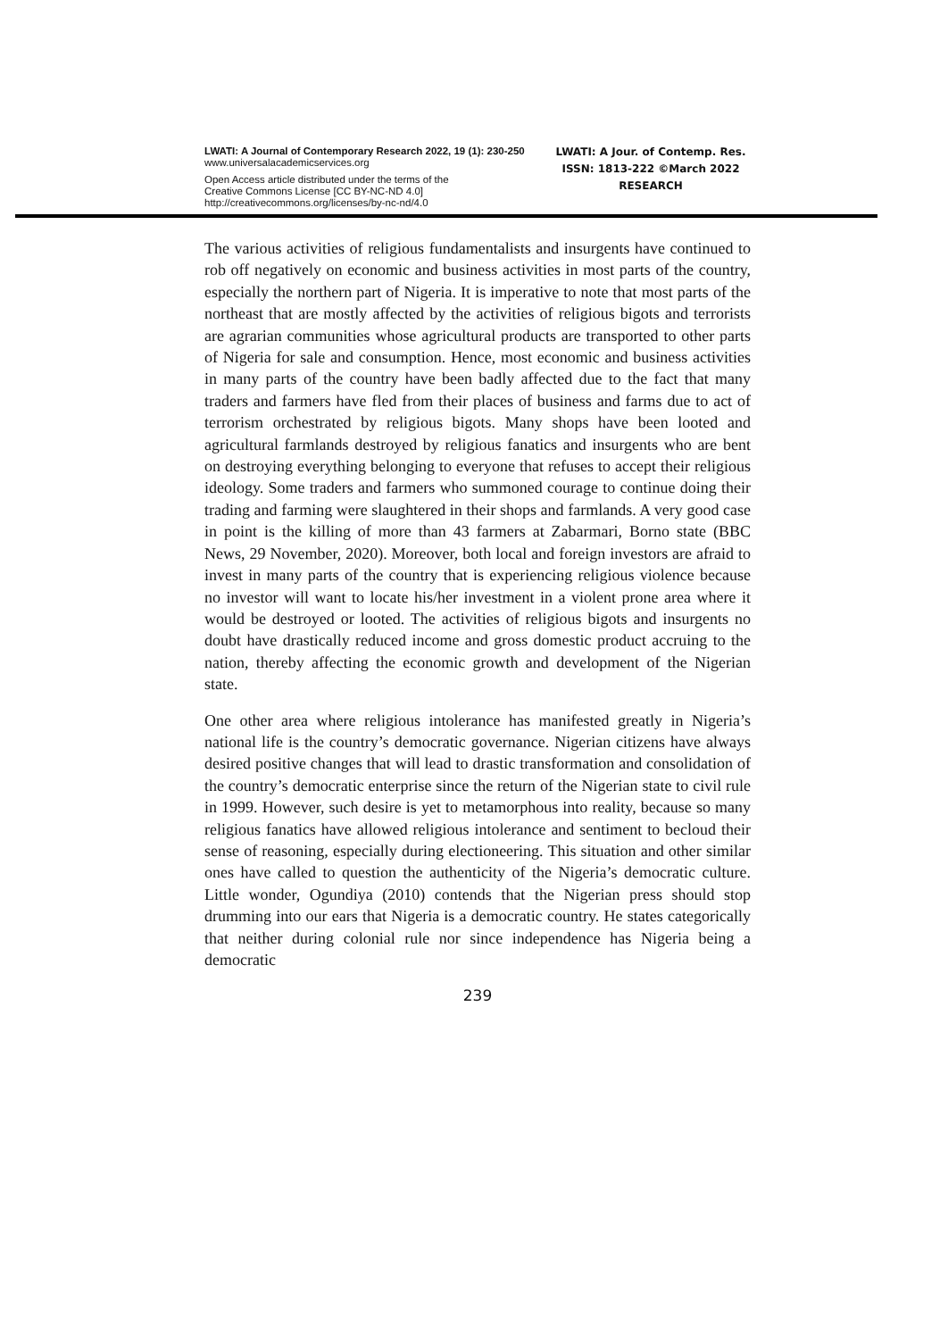LWATI: A Journal of Contemporary Research 2022, 19 (1): 230-250
www.universalacademicservices.org
Open Access article distributed under the terms of the
Creative Commons License [CC BY-NC-ND 4.0]
http://creativecommons.org/licenses/by-nc-nd/4.0
LWATI: A Jour. of Contemp. Res.
ISSN: 1813-222 ©March 2022
RESEARCH
The various activities of religious fundamentalists and insurgents have continued to rob off negatively on economic and business activities in most parts of the country, especially the northern part of Nigeria. It is imperative to note that most parts of the northeast that are mostly affected by the activities of religious bigots and terrorists are agrarian communities whose agricultural products are transported to other parts of Nigeria for sale and consumption. Hence, most economic and business activities in many parts of the country have been badly affected due to the fact that many traders and farmers have fled from their places of business and farms due to act of terrorism orchestrated by religious bigots. Many shops have been looted and agricultural farmlands destroyed by religious fanatics and insurgents who are bent on destroying everything belonging to everyone that refuses to accept their religious ideology. Some traders and farmers who summoned courage to continue doing their trading and farming were slaughtered in their shops and farmlands. A very good case in point is the killing of more than 43 farmers at Zabarmari, Borno state (BBC News, 29 November, 2020). Moreover, both local and foreign investors are afraid to invest in many parts of the country that is experiencing religious violence because no investor will want to locate his/her investment in a violent prone area where it would be destroyed or looted. The activities of religious bigots and insurgents no doubt have drastically reduced income and gross domestic product accruing to the nation, thereby affecting the economic growth and development of the Nigerian state.
One other area where religious intolerance has manifested greatly in Nigeria’s national life is the country’s democratic governance. Nigerian citizens have always desired positive changes that will lead to drastic transformation and consolidation of the country’s democratic enterprise since the return of the Nigerian state to civil rule in 1999. However, such desire is yet to metamorphous into reality, because so many religious fanatics have allowed religious intolerance and sentiment to becloud their sense of reasoning, especially during electioneering. This situation and other similar ones have called to question the authenticity of the Nigeria’s democratic culture. Little wonder, Ogundiya (2010) contends that the Nigerian press should stop drumming into our ears that Nigeria is a democratic country. He states categorically that neither during colonial rule nor since independence has Nigeria being a democratic
239